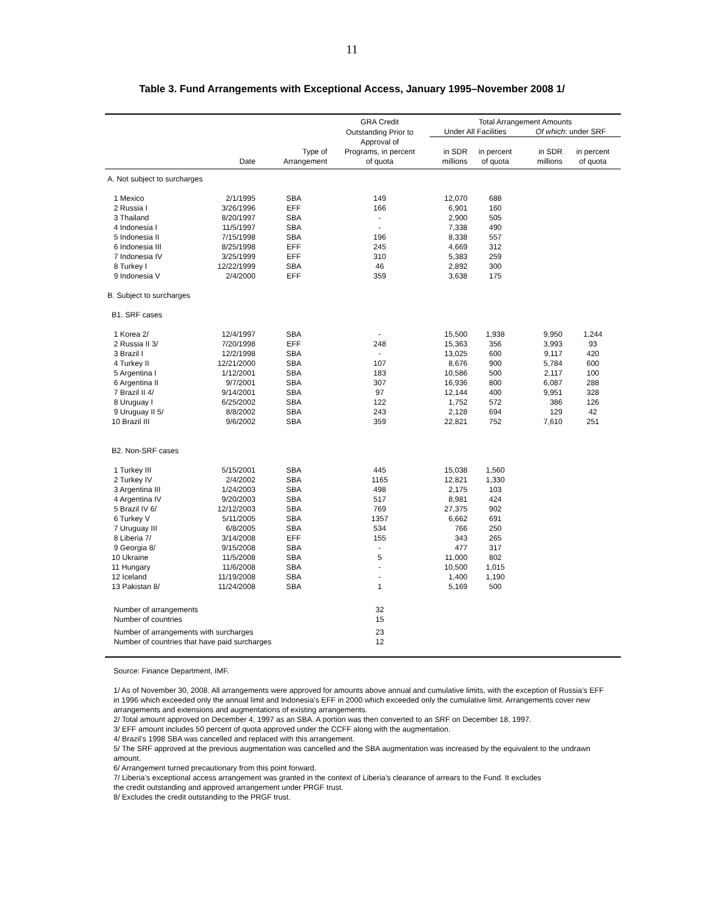11
Table 3. Fund Arrangements with Exceptional Access, January 1995–November 2008 1/
| | | | GRA Credit | Total Arrangement Amounts | | | |
| --- | --- | --- | --- | --- | --- | --- | --- |
| | | | Outstanding Prior to | Under All Facilities | | Of which : under SRF | |
| | | Type of | Approval of Programs, in percent | in SDR | in percent | in SDR | in percent |
| | Date | Arrangement | of quota | millions | of quota | millions | of quota |
| A. Not subject to surcharges | | | | | | | |
| 1 Mexico | 2/1/1995 | SBA | 149 | 12,070 | 688 | | |
| 2 Russia I | 3/26/1996 | EFF | 166 | 6,901 | 160 | | |
| 3 Thailand | 8/20/1997 | SBA | - | 2,900 | 505 | | |
| 4 Indonesia I | 11/5/1997 | SBA | - | 7,338 | 490 | | |
| 5 Indonesia II | 7/15/1998 | SBA | 196 | 8,338 | 557 | | |
| 6 Indonesia III | 8/25/1998 | EFF | 245 | 4,669 | 312 | | |
| 7 Indonesia IV | 3/25/1999 | EFF | 310 | 5,383 | 259 | | |
| 8 Turkey I | 12/22/1999 | SBA | 46 | 2,892 | 300 | | |
| 9 Indonesia V | 2/4/2000 | EFF | 359 | 3,638 | 175 | | |
| B. Subject to surcharges | | | | | | | |
| B1. SRF cases | | | | | | | |
| 1 Korea 2/ | 12/4/1997 | SBA | - | 15,500 | 1,938 | 9,950 | 1,244 |
| 2 Russia II 3/ | 7/20/1998 | EFF | 248 | 15,363 | 356 | 3,993 | 93 |
| 3 Brazil I | 12/2/1998 | SBA | - | 13,025 | 600 | 9,117 | 420 |
| 4 Turkey II | 12/21/2000 | SBA | 107 | 8,676 | 900 | 5,784 | 600 |
| 5 Argentina I | 1/12/2001 | SBA | 183 | 10,586 | 500 | 2,117 | 100 |
| 6 Argentina II | 9/7/2001 | SBA | 307 | 16,936 | 800 | 6,087 | 288 |
| 7 Brazil II 4/ | 9/14/2001 | SBA | 97 | 12,144 | 400 | 9,951 | 328 |
| 8 Uruguay I | 6/25/2002 | SBA | 122 | 1,752 | 572 | 386 | 126 |
| 9 Uruguay II 5/ | 8/8/2002 | SBA | 243 | 2,128 | 694 | 129 | 42 |
| 10 Brazil III | 9/6/2002 | SBA | 359 | 22,821 | 752 | 7,610 | 251 |
| B2. Non-SRF cases | | | | | | | |
| 1 Turkey III | 5/15/2001 | SBA | 445 | 15,038 | 1,560 | | |
| 2 Turkey IV | 2/4/2002 | SBA | 1165 | 12,821 | 1,330 | | |
| 3 Argentina III | 1/24/2003 | SBA | 498 | 2,175 | 103 | | |
| 4 Argentina IV | 9/20/2003 | SBA | 517 | 8,981 | 424 | | |
| 5 Brazil IV 6/ | 12/12/2003 | SBA | 769 | 27,375 | 902 | | |
| 6 Turkey V | 5/11/2005 | SBA | 1357 | 6,662 | 691 | | |
| 7 Uruguay III | 6/8/2005 | SBA | 534 | 766 | 250 | | |
| 8 Liberia 7/ | 3/14/2008 | EFF | 155 | 343 | 265 | | |
| 9 Georgia 8/ | 9/15/2008 | SBA | - | 477 | 317 | | |
| 10 Ukraine | 11/5/2008 | SBA | 5 | 11,000 | 802 | | |
| 11 Hungary | 11/6/2008 | SBA | - | 10,500 | 1,015 | | |
| 12 Iceland | 11/19/2008 | SBA | - | 1,400 | 1,190 | | |
| 13 Pakistan 8/ | 11/24/2008 | SBA | 1 | 5,169 | 500 | | |
| Number of arrangements | | | 32 | | | | |
| Number of countries | | | 15 | | | | |
| Number of arrangements with surcharges | | | 23 | | | | |
| Number of countries that have paid surcharges | | | 12 | | | | |
Source: Finance Department, IMF.
1/ As of November 30, 2008. All arrangements were approved for amounts above annual and cumulative limits, with the exception of Russia’s EFF in 1996 which exceeded only the annual limit and Indonesia’s EFF in 2000 which exceeded only the cumulative limit. Arrangements cover new arrangements and extensions and augmentations of existing arrangements.
2/ Total amount approved on December 4, 1997 as an SBA. A portion was then converted to an SRF on December 18, 1997.
3/ EFF amount includes 50 percent of quota approved under the CCFF along with the augmentation.
4/ Brazil’s 1998 SBA was cancelled and replaced with this arrangement.
5/ The SRF approved at the previous augmentation was cancelled and the SBA augmentation was increased by the equivalent to the undrawn amount.
6/ Arrangement turned precautionary from this point forward.
7/ Liberia’s exceptional access arrangement was granted in the context of Liberia’s clearance of arrears to the Fund. It excludes
the credit outstanding and approved arrangement under PRGF trust.
8/ Excludes the credit outstanding to the PRGF trust.